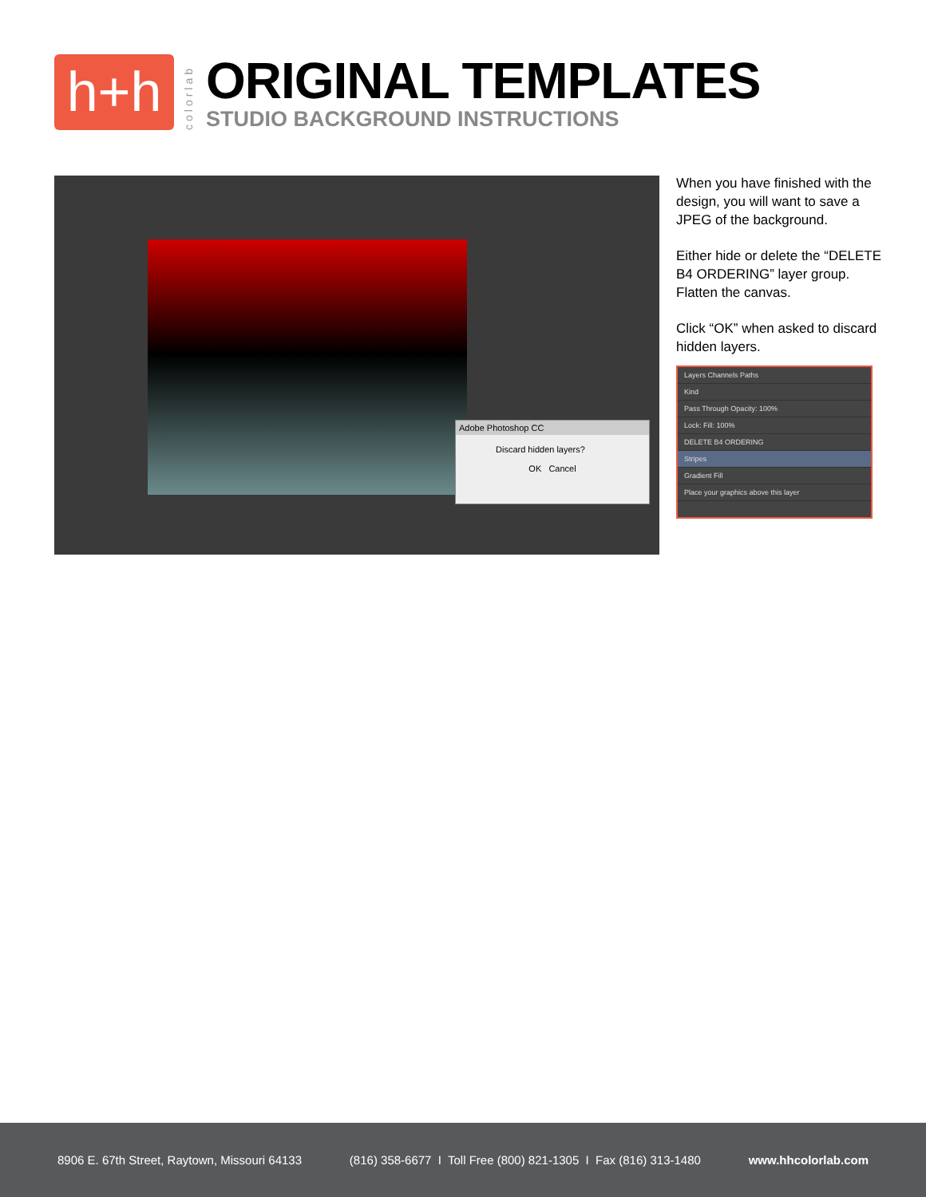h+h
colorlab
ORIGINAL TEMPLATES
STUDIO BACKGROUND INSTRUCTIONS
Adobe Photoshop CC
Discard hidden layers?
OK Cancel
When you have finished with the design, you will want to save a JPEG of the background.
Either hide or delete the “DELETE B4 ORDERING” layer group. Flatten the canvas.
Click “OK” when asked to discard hidden layers.
Layers Channels Paths
Kind
Pass Through Opacity: 100%
Lock: Fill: 100%
DELETE B4 ORDERING
Stripes
Gradient Fill
Place your graphics above this layer
8906 E. 67th Street, Raytown, Missouri 64133 (816) 358-6677 I Toll Free (800) 821-1305 I Fax (816) 313-1480 www.hhcolorlab.com